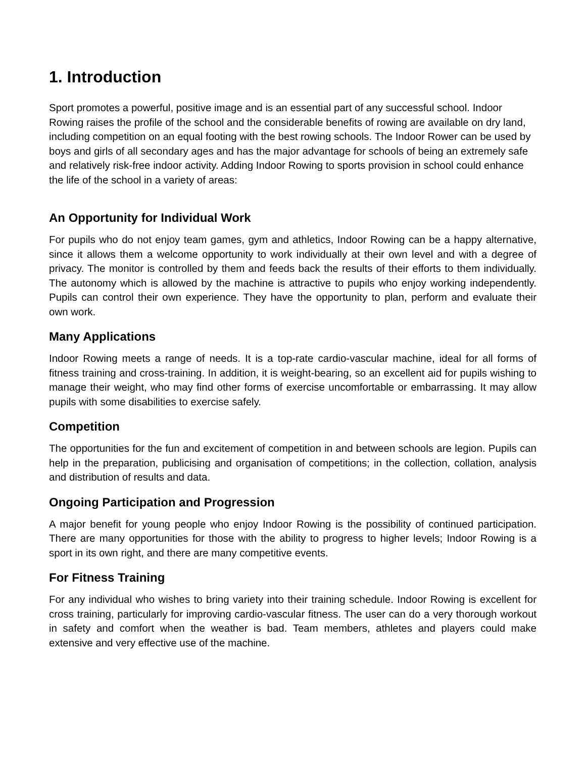1. Introduction
Sport promotes a powerful, positive image and is an essential part of any successful school. Indoor Rowing raises the profile of the school and the considerable benefits of rowing are available on dry land, including competition on an equal footing with the best rowing schools. The Indoor Rower can be used by boys and girls of all secondary ages and has the major advantage for schools of being an extremely safe and relatively risk-free indoor activity. Adding Indoor Rowing to sports provision in school could enhance the life of the school in a variety of areas:
An Opportunity for Individual Work
For pupils who do not enjoy team games, gym and athletics, Indoor Rowing can be a happy alternative, since it allows them a welcome opportunity to work individually at their own level and with a degree of privacy. The monitor is controlled by them and feeds back the results of their efforts to them individually. The autonomy which is allowed by the machine is attractive to pupils who enjoy working independently. Pupils can control their own experience. They have the opportunity to plan, perform and evaluate their own work.
Many Applications
Indoor Rowing meets a range of needs. It is a top-rate cardio-vascular machine, ideal for all forms of fitness training and cross-training. In addition, it is weight-bearing, so an excellent aid for pupils wishing to manage their weight, who may find other forms of exercise uncomfortable or embarrassing. It may allow pupils with some disabilities to exercise safely.
Competition
The opportunities for the fun and excitement of competition in and between schools are legion. Pupils can help in the preparation, publicising and organisation of competitions; in the collection, collation, analysis and distribution of results and data.
Ongoing Participation and Progression
A major benefit for young people who enjoy Indoor Rowing is the possibility of continued participation. There are many opportunities for those with the ability to progress to higher levels; Indoor Rowing is a sport in its own right, and there are many competitive events.
For Fitness Training
For any individual who wishes to bring variety into their training schedule. Indoor Rowing is excellent for cross training, particularly for improving cardio-vascular fitness. The user can do a very thorough workout in safety and comfort when the weather is bad. Team members, athletes and players could make extensive and very effective use of the machine.